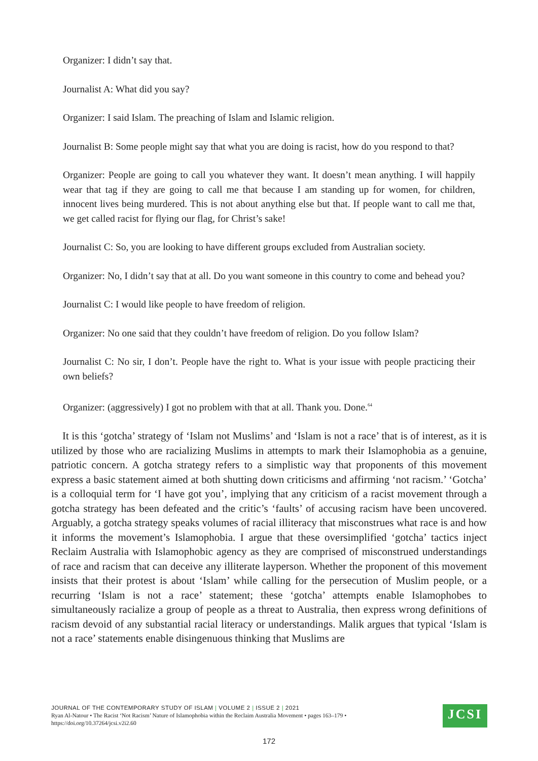Organizer: I didn’t say that.
Journalist A: What did you say?
Organizer: I said Islam. The preaching of Islam and Islamic religion.
Journalist B: Some people might say that what you are doing is racist, how do you respond to that?
Organizer: People are going to call you whatever they want. It doesn’t mean anything. I will happily wear that tag if they are going to call me that because I am standing up for women, for children, innocent lives being murdered. This is not about anything else but that. If people want to call me that, we get called racist for flying our flag, for Christ’s sake!
Journalist C: So, you are looking to have different groups excluded from Australian society.
Organizer: No, I didn’t say that at all. Do you want someone in this country to come and behead you?
Journalist C: I would like people to have freedom of religion.
Organizer: No one said that they couldn’t have freedom of religion. Do you follow Islam?
Journalist C: No sir, I don’t. People have the right to. What is your issue with people practicing their own beliefs?
Organizer: (aggressively) I got no problem with that at all. Thank you. Done.<sup>64</sup>
It is this ‘gotcha’ strategy of ‘Islam not Muslims’ and ‘Islam is not a race’ that is of interest, as it is utilized by those who are racializing Muslims in attempts to mark their Islamophobia as a genuine, patriotic concern. A gotcha strategy refers to a simplistic way that proponents of this movement express a basic statement aimed at both shutting down criticisms and affirming ‘not racism.’ ‘Gotcha’ is a colloquial term for ‘I have got you’, implying that any criticism of a racist movement through a gotcha strategy has been defeated and the critic’s ‘faults’ of accusing racism have been uncovered. Arguably, a gotcha strategy speaks volumes of racial illiteracy that misconstrues what race is and how it informs the movement’s Islamophobia. I argue that these oversimplified ‘gotcha’ tactics inject Reclaim Australia with Islamophobic agency as they are comprised of misconstrued understandings of race and racism that can deceive any illiterate layperson. Whether the proponent of this movement insists that their protest is about ‘Islam’ while calling for the persecution of Muslim people, or a recurring ‘Islam is not a race’ statement; these ‘gotcha’ attempts enable Islamophobes to simultaneously racialize a group of people as a threat to Australia, then express wrong definitions of racism devoid of any substantial racial literacy or understandings. Malik argues that typical ‘Islam is not a race’ statements enable disingenuous thinking that Muslims are
JOURNAL OF THE CONTEMPORARY STUDY OF ISLAM | VOLUME 2 | ISSUE 2 | 2021
Ryan Al-Natour • The Racist ‘Not Racism’ Nature of Islamophobia within the Reclaim Australia Movement • pages 163–179 •
https://doi.org/10.37264/jcsi.v2i2.60
JCSI
172